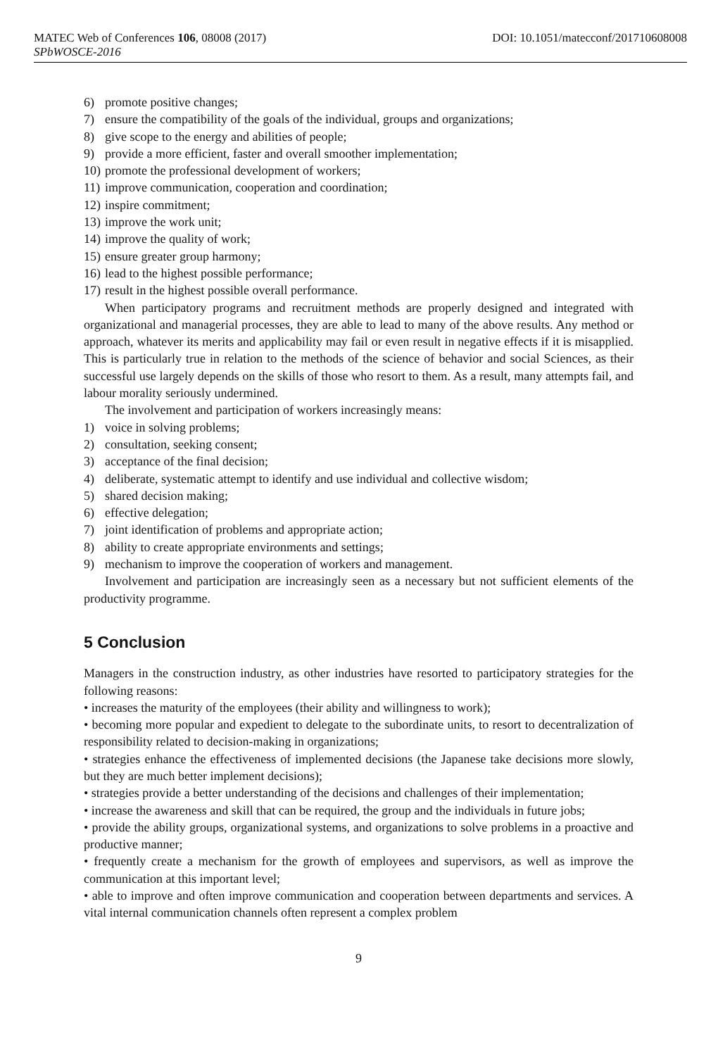MATEC Web of Conferences 106, 08008 (2017) DOI: 10.1051/matecconf/201710608008
SPbWOSCE-2016
6) promote positive changes;
7) ensure the compatibility of the goals of the individual, groups and organizations;
8) give scope to the energy and abilities of people;
9) provide a more efficient, faster and overall smoother implementation;
10) promote the professional development of workers;
11) improve communication, cooperation and coordination;
12) inspire commitment;
13) improve the work unit;
14) improve the quality of work;
15) ensure greater group harmony;
16) lead to the highest possible performance;
17) result in the highest possible overall performance.
When participatory programs and recruitment methods are properly designed and integrated with organizational and managerial processes, they are able to lead to many of the above results. Any method or approach, whatever its merits and applicability may fail or even result in negative effects if it is misapplied. This is particularly true in relation to the methods of the science of behavior and social Sciences, as their successful use largely depends on the skills of those who resort to them. As a result, many attempts fail, and labour morality seriously undermined.
The involvement and participation of workers increasingly means:
1) voice in solving problems;
2) consultation, seeking consent;
3) acceptance of the final decision;
4) deliberate, systematic attempt to identify and use individual and collective wisdom;
5) shared decision making;
6) effective delegation;
7) joint identification of problems and appropriate action;
8) ability to create appropriate environments and settings;
9) mechanism to improve the cooperation of workers and management.
Involvement and participation are increasingly seen as a necessary but not sufficient elements of the productivity programme.
5 Conclusion
Managers in the construction industry, as other industries have resorted to participatory strategies for the following reasons:
• increases the maturity of the employees (their ability and willingness to work);
• becoming more popular and expedient to delegate to the subordinate units, to resort to decentralization of responsibility related to decision-making in organizations;
• strategies enhance the effectiveness of implemented decisions (the Japanese take decisions more slowly, but they are much better implement decisions);
• strategies provide a better understanding of the decisions and challenges of their implementation;
• increase the awareness and skill that can be required, the group and the individuals in future jobs;
• provide the ability groups, organizational systems, and organizations to solve problems in a proactive and productive manner;
• frequently create a mechanism for the growth of employees and supervisors, as well as improve the communication at this important level;
• able to improve and often improve communication and cooperation between departments and services. A vital internal communication channels often represent a complex problem
9